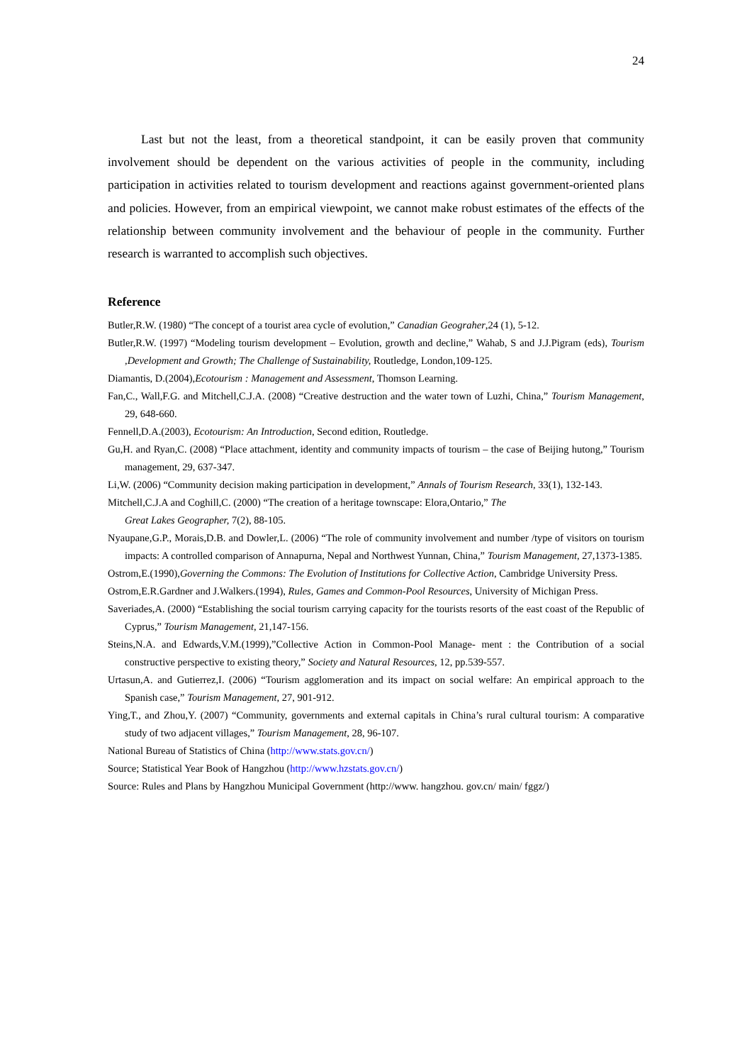24
Last but not the least, from a theoretical standpoint, it can be easily proven that community involvement should be dependent on the various activities of people in the community, including participation in activities related to tourism development and reactions against government-oriented plans and policies. However, from an empirical viewpoint, we cannot make robust estimates of the effects of the relationship between community involvement and the behaviour of people in the community. Further research is warranted to accomplish such objectives.
Reference
Butler,R.W. (1980) “The concept of a tourist area cycle of evolution,” Canadian Geograher,24 (1), 5-12.
Butler,R.W. (1997) “Modeling tourism development – Evolution, growth and decline,” Wahab, S and J.J.Pigram (eds), Tourism ,Development and Growth; The Challenge of Sustainability, Routledge, London,109-125.
Diamantis, D.(2004),Ecotourism : Management and Assessment, Thomson Learning.
Fan,C., Wall,F.G. and Mitchell,C.J.A. (2008) “Creative destruction and the water town of Luzhi, China,” Tourism Management, 29, 648-660.
Fennell,D.A.(2003), Ecotourism: An Introduction, Second edition, Routledge.
Gu,H. and Ryan,C. (2008) “Place attachment, identity and community impacts of tourism – the case of Beijing hutong,” Tourism management, 29, 637-347.
Li,W. (2006) “Community decision making participation in development,” Annals of Tourism Research, 33(1), 132-143.
Mitchell,C.J.A and Coghill,C. (2000) “The creation of a heritage townscape: Elora,Ontario,” The
Great Lakes Geographer, 7(2), 88-105.
Nyaupane,G.P., Morais,D.B. and Dowler,L. (2006) “The role of community involvement and number /type of visitors on tourism impacts: A controlled comparison of Annapurna, Nepal and Northwest Yunnan, China,” Tourism Management, 27,1373-1385.
Ostrom,E.(1990),Governing the Commons: The Evolution of Institutions for Collective Action, Cambridge University Press.
Ostrom,E.R.Gardner and J.Walkers.(1994), Rules, Games and Common-Pool Resources, University of Michigan Press.
Saveriades,A. (2000) “Establishing the social tourism carrying capacity for the tourists resorts of the east coast of the Republic of Cyprus,” Tourism Management, 21,147-156.
Steins,N.A. and Edwards,V.M.(1999),”Collective Action in Common-Pool Manage- ment : the Contribution of a social constructive perspective to existing theory,” Society and Natural Resources, 12, pp.539-557.
Urtasun,A. and Gutierrez,I. (2006) “Tourism agglomeration and its impact on social welfare: An empirical approach to the Spanish case,” Tourism Management, 27, 901-912.
Ying,T., and Zhou,Y. (2007) “Community, governments and external capitals in China’s rural cultural tourism: A comparative study of two adjacent villages,” Tourism Management, 28, 96-107.
National Bureau of Statistics of China (http://www.stats.gov.cn/)
Source; Statistical Year Book of Hangzhou (http://www.hzstats.gov.cn/)
Source: Rules and Plans by Hangzhou Municipal Government (http://www. hangzhou. gov.cn/ main/ fggz/)